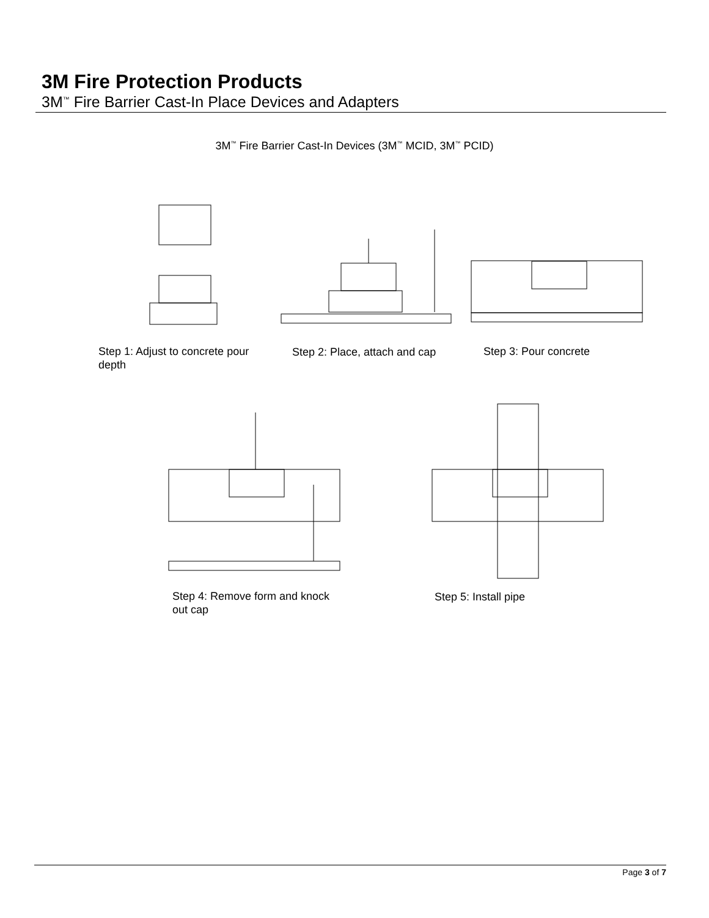3M Fire Protection Products
3M<sup>™</sup> Fire Barrier Cast-In Place Devices and Adapters
3M<sup>™</sup> Fire Barrier Cast-In Devices (3M<sup>™</sup> MCID, 3M<sup>™</sup> PCID)
Step 1: Adjust to concrete pour depth
Step 2: Place, attach and cap Step 3: Pour concrete
Step 4: Remove form and knock out cap
Step 5: Install pipe
Page 3 of 7